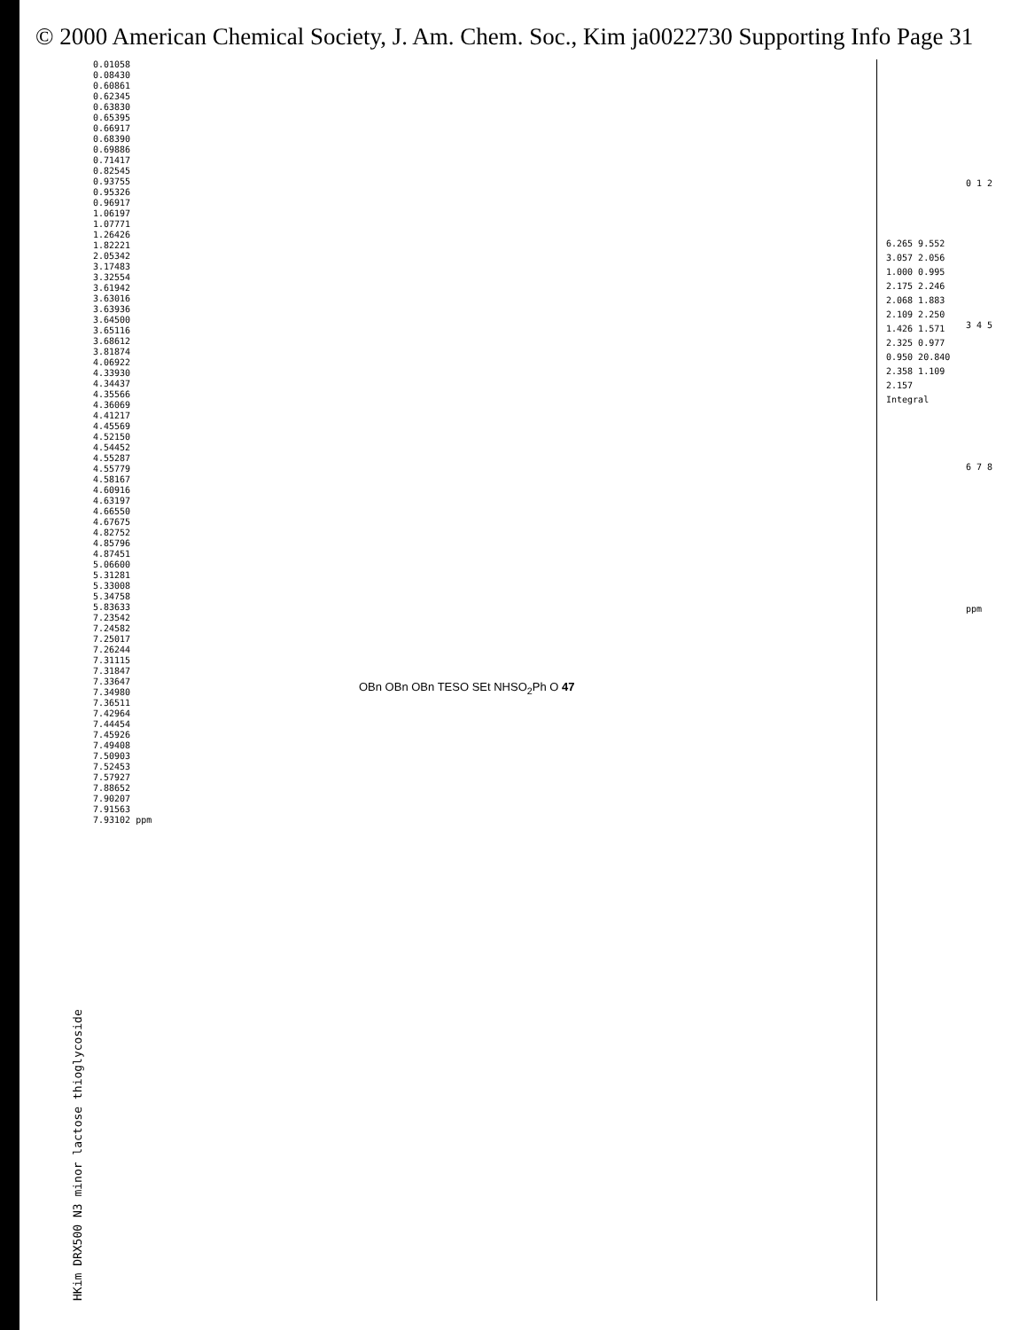© 2000 American Chemical Society, J. Am. Chem. Soc., Kim ja0022730 Supporting Info Page 31
HKim DRX500 N3 minor lactose thioglycoside
0.01058 0.08430 0.60861 0.62345 0.63830 0.65395 0.66917 0.68390 0.69886 0.71417 0.82545 0.93755 0.95326 0.96917 1.06197 1.07771 1.26426 1.82221 2.05342 3.17483 3.32554 3.61942 3.63016 3.63936 3.64500 3.65116 3.68612 3.81874 4.06922 4.33930 4.34437 4.35566 4.36069 4.41217 4.45569 4.52150 4.54452 4.55287 4.55779 4.58167 4.60916 4.63197 4.66550 4.67675 4.82752 4.85796 4.87451 5.06600 5.31281 5.33008 5.34758 5.83633 7.23542 7.24582 7.25017 7.26244 7.31115 7.31847 7.33647 7.34980 7.36511 7.42964 7.44454 7.45926 7.49408 7.50903 7.52453 7.57927 7.88652 7.90207 7.91563 7.93102 ppm
OBn OBn OBn TESO SEt NHSO<sub>2</sub>Ph O 47
6.265 9.552 3.057 2.056 1.000 0.995 2.175 2.246 2.068 1.883 2.109 2.250 1.426 1.571 2.325 0.977 0.950 20.840 2.358 1.109 2.157 Integral
0 1 2 3 4 5 6 7 8 ppm